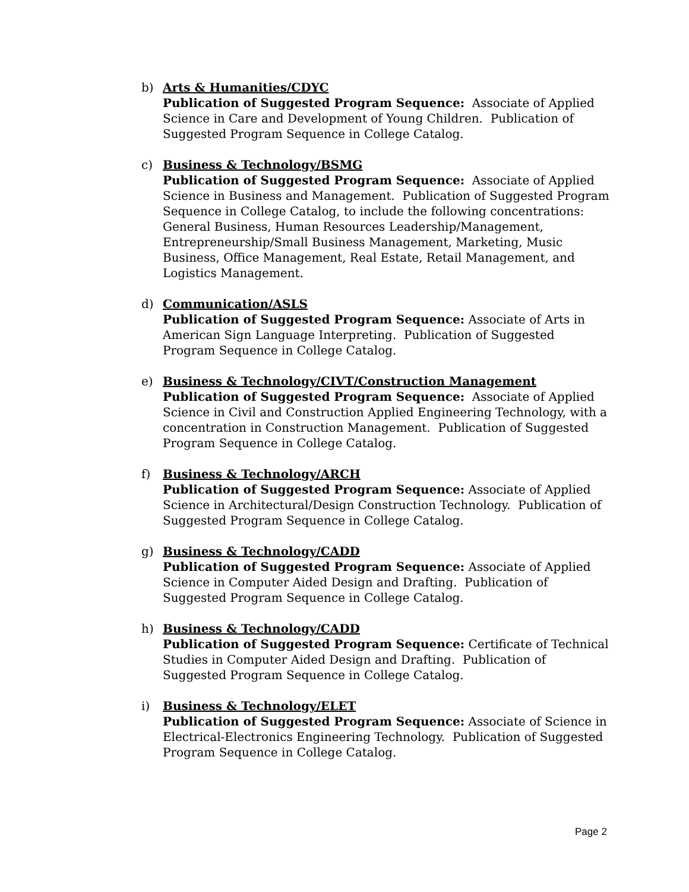b) Arts & Humanities/CDYC
Publication of Suggested Program Sequence: Associate of Applied Science in Care and Development of Young Children. Publication of Suggested Program Sequence in College Catalog.
c) Business & Technology/BSMG
Publication of Suggested Program Sequence: Associate of Applied Science in Business and Management. Publication of Suggested Program Sequence in College Catalog, to include the following concentrations: General Business, Human Resources Leadership/Management, Entrepreneurship/Small Business Management, Marketing, Music Business, Office Management, Real Estate, Retail Management, and Logistics Management.
d) Communication/ASLS
Publication of Suggested Program Sequence: Associate of Arts in American Sign Language Interpreting. Publication of Suggested Program Sequence in College Catalog.
e) Business & Technology/CIVT/Construction Management
Publication of Suggested Program Sequence: Associate of Applied Science in Civil and Construction Applied Engineering Technology, with a concentration in Construction Management. Publication of Suggested Program Sequence in College Catalog.
f) Business & Technology/ARCH
Publication of Suggested Program Sequence: Associate of Applied Science in Architectural/Design Construction Technology. Publication of Suggested Program Sequence in College Catalog.
g) Business & Technology/CADD
Publication of Suggested Program Sequence: Associate of Applied Science in Computer Aided Design and Drafting. Publication of Suggested Program Sequence in College Catalog.
h) Business & Technology/CADD
Publication of Suggested Program Sequence: Certificate of Technical Studies in Computer Aided Design and Drafting. Publication of Suggested Program Sequence in College Catalog.
i) Business & Technology/ELET
Publication of Suggested Program Sequence: Associate of Science in Electrical-Electronics Engineering Technology. Publication of Suggested Program Sequence in College Catalog.
Page 2